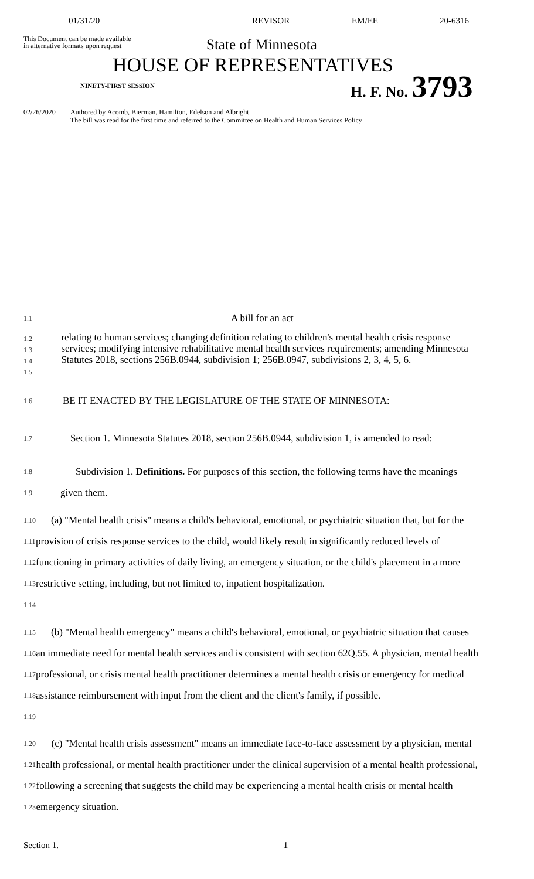01/31/20 REVISOR EM/EE 20-6316
This Document can be made available
in alternative formats upon request
State of Minnesota
HOUSE OF REPRESENTATIVES
NINETY-FIRST SESSION H. F. No. 3793
02/26/2020 Authored by Acomb, Bierman, Hamilton, Edelson and Albright
The bill was read for the first time and referred to the Committee on Health and Human Services Policy
1.1 A bill for an act
1.2
1.3
1.4
1.5 relating to human services; changing definition relating to children's mental health crisis response services; modifying intensive rehabilitative mental health services requirements; amending Minnesota Statutes 2018, sections 256B.0944, subdivision 1; 256B.0947, subdivisions 2, 3, 4, 5, 6.
1.6 BE IT ENACTED BY THE LEGISLATURE OF THE STATE OF MINNESOTA:
1.7 Section 1. Minnesota Statutes 2018, section 256B.0944, subdivision 1, is amended to read:
1.8
1.9 Subdivision 1. Definitions. For purposes of this section, the following terms have the meanings given them.
1.10
1.11
1.12
1.13
1.14 (a) "Mental health crisis" means a child's behavioral, emotional, or psychiatric situation that, but for the provision of crisis response services to the child, would likely result in significantly reduced levels of functioning in primary activities of daily living, an emergency situation, or the child's placement in a more restrictive setting, including, but not limited to, inpatient hospitalization.
1.15
1.16
1.17
1.18
1.19 (b) "Mental health emergency" means a child's behavioral, emotional, or psychiatric situation that causes an immediate need for mental health services and is consistent with section 62Q.55. A physician, mental health professional, or crisis mental health practitioner determines a mental health crisis or emergency for medical assistance reimbursement with input from the client and the client's family, if possible.
1.20
1.21
1.22
1.23 (c) "Mental health crisis assessment" means an immediate face-to-face assessment by a physician, mental health professional, or mental health practitioner under the clinical supervision of a mental health professional, following a screening that suggests the child may be experiencing a mental health crisis or mental health emergency situation.
Section 1. 1